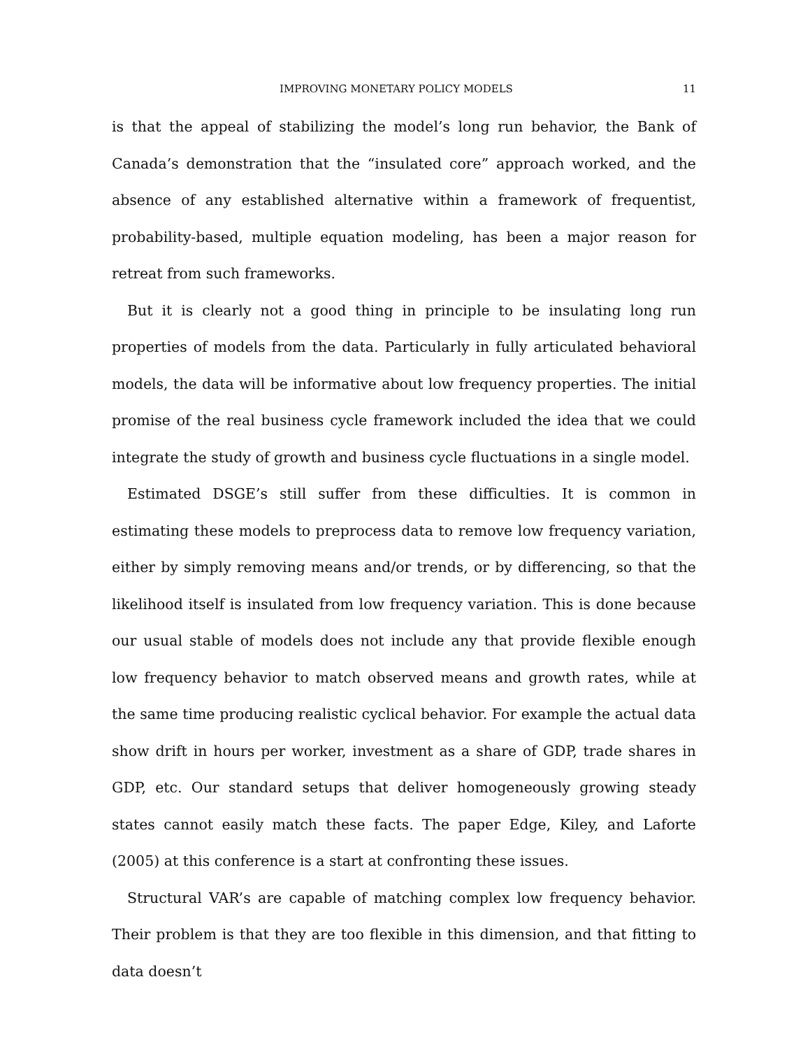IMPROVING MONETARY POLICY MODELS 11
is that the appeal of stabilizing the model’s long run behavior, the Bank of Canada’s demonstration that the “insulated core” approach worked, and the absence of any established alternative within a framework of frequentist, probability-based, multiple equation modeling, has been a major reason for retreat from such frameworks.
But it is clearly not a good thing in principle to be insulating long run properties of models from the data. Particularly in fully articulated behavioral models, the data will be informative about low frequency properties. The initial promise of the real business cycle framework included the idea that we could integrate the study of growth and business cycle fluctuations in a single model.
Estimated DSGE’s still suffer from these difficulties. It is common in estimating these models to preprocess data to remove low frequency variation, either by simply removing means and/or trends, or by differencing, so that the likelihood itself is insulated from low frequency variation. This is done because our usual stable of models does not include any that provide flexible enough low frequency behavior to match observed means and growth rates, while at the same time producing realistic cyclical behavior. For example the actual data show drift in hours per worker, investment as a share of GDP, trade shares in GDP, etc. Our standard setups that deliver homogeneously growing steady states cannot easily match these facts. The paper Edge, Kiley, and Laforte (2005) at this conference is a start at confronting these issues.
Structural VAR’s are capable of matching complex low frequency behavior. Their problem is that they are too flexible in this dimension, and that fitting to data doesn’t